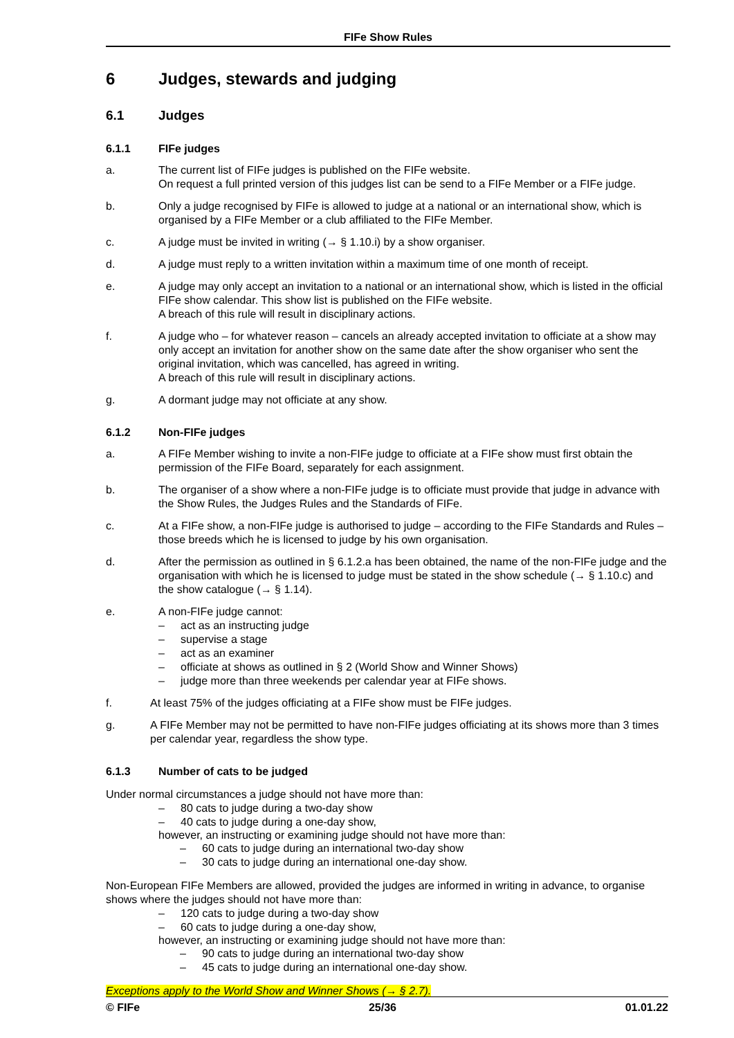FIFe Show Rules
6 Judges, stewards and judging
6.1 Judges
6.1.1 FIFe judges
a. The current list of FIFe judges is published on the FIFe website.
On request a full printed version of this judges list can be send to a FIFe Member or a FIFe judge.
b. Only a judge recognised by FIFe is allowed to judge at a national or an international show, which is organised by a FIFe Member or a club affiliated to the FIFe Member.
c. A judge must be invited in writing (→ § 1.10.i) by a show organiser.
d. A judge must reply to a written invitation within a maximum time of one month of receipt.
e. A judge may only accept an invitation to a national or an international show, which is listed in the official FIFe show calendar. This show list is published on the FIFe website.
A breach of this rule will result in disciplinary actions.
f. A judge who – for whatever reason – cancels an already accepted invitation to officiate at a show may only accept an invitation for another show on the same date after the show organiser who sent the original invitation, which was cancelled, has agreed in writing.
A breach of this rule will result in disciplinary actions.
g. A dormant judge may not officiate at any show.
6.1.2 Non-FIFe judges
a. A FIFe Member wishing to invite a non-FIFe judge to officiate at a FIFe show must first obtain the permission of the FIFe Board, separately for each assignment.
b. The organiser of a show where a non-FIFe judge is to officiate must provide that judge in advance with the Show Rules, the Judges Rules and the Standards of FIFe.
c. At a FIFe show, a non-FIFe judge is authorised to judge – according to the FIFe Standards and Rules – those breeds which he is licensed to judge by his own organisation.
d. After the permission as outlined in § 6.1.2.a has been obtained, the name of the non-FIFe judge and the organisation with which he is licensed to judge must be stated in the show schedule (→ § 1.10.c) and the show catalogue (→ § 1.14).
e. A non-FIFe judge cannot:
– act as an instructing judge
– supervise a stage
– act as an examiner
– officiate at shows as outlined in § 2 (World Show and Winner Shows)
– judge more than three weekends per calendar year at FIFe shows.
f. At least 75% of the judges officiating at a FIFe show must be FIFe judges.
g. A FIFe Member may not be permitted to have non-FIFe judges officiating at its shows more than 3 times per calendar year, regardless the show type.
6.1.3 Number of cats to be judged
Under normal circumstances a judge should not have more than:
– 80 cats to judge during a two-day show
– 40 cats to judge during a one-day show,
however, an instructing or examining judge should not have more than:
– 60 cats to judge during an international two-day show
– 30 cats to judge during an international one-day show.
Non-European FIFe Members are allowed, provided the judges are informed in writing in advance, to organise shows where the judges should not have more than:
– 120 cats to judge during a two-day show
– 60 cats to judge during a one-day show,
however, an instructing or examining judge should not have more than:
– 90 cats to judge during an international two-day show
– 45 cats to judge during an international one-day show.
Exceptions apply to the World Show and Winner Shows (→ § 2.7).
© FIFe 25/36 01.01.22